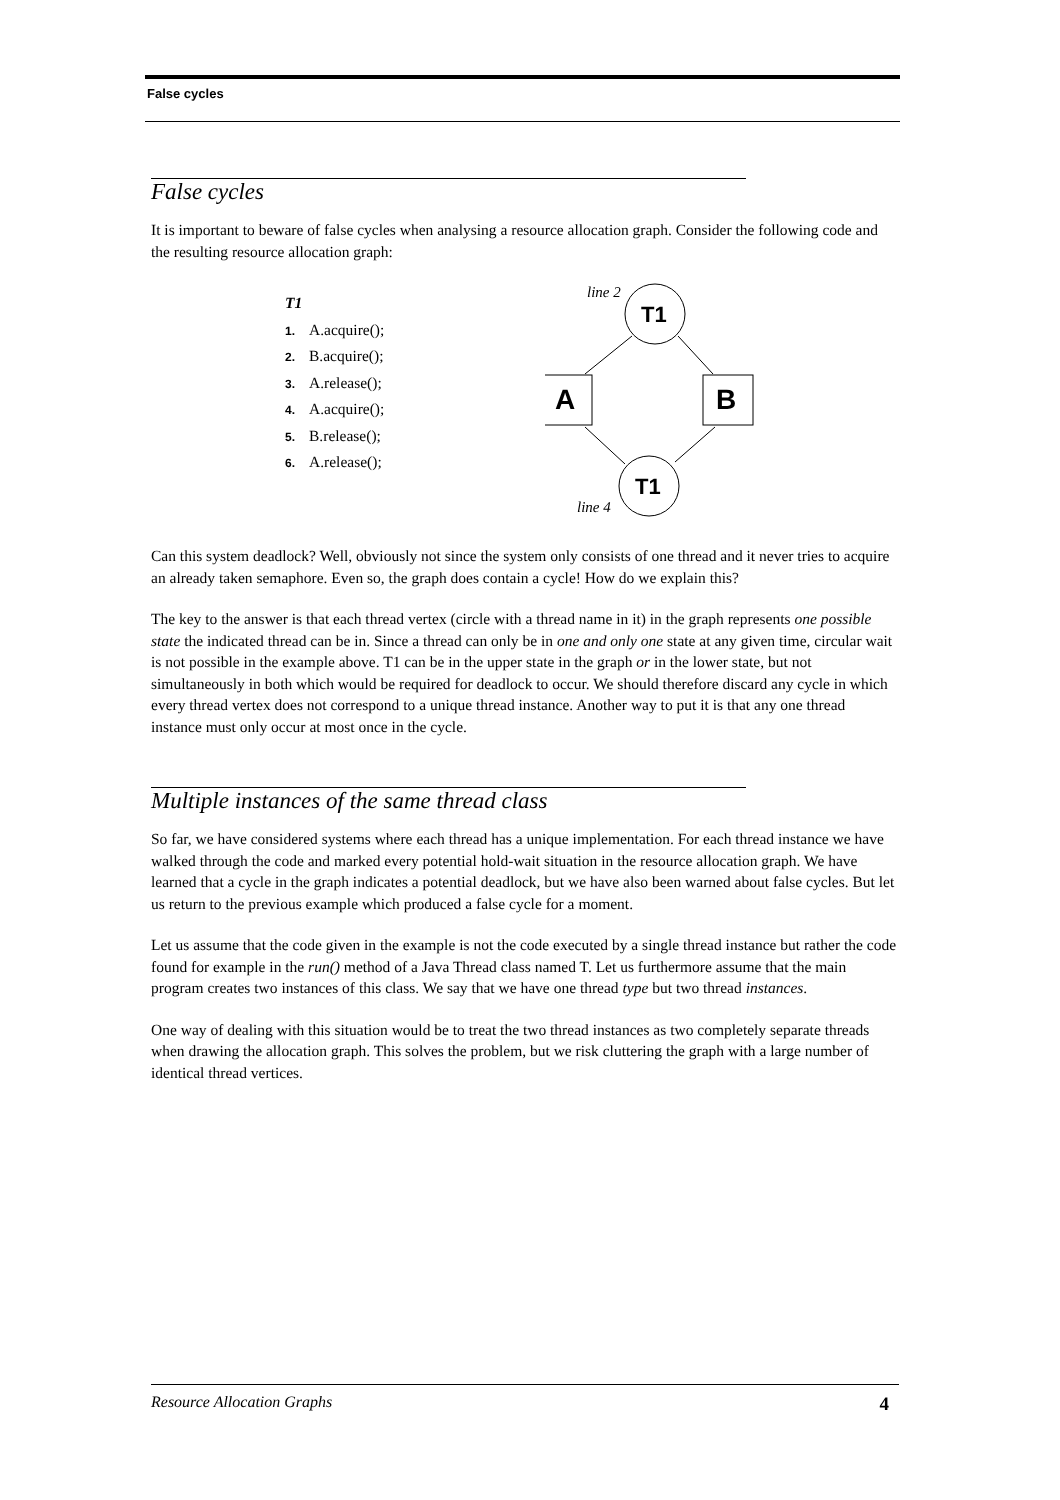False cycles
False cycles
It is important to beware of false cycles when analysing a resource allocation graph. Consider the following code and the resulting resource allocation graph:
T1
1. A.acquire();
2. B.acquire();
3. A.release();
4. A.acquire();
5. B.release();
6. A.release();
line 2
T1
A
B
T1
line 4
Can this system deadlock? Well, obviously not since the system only consists of one thread and it never tries to acquire an already taken semaphore. Even so, the graph does contain a cycle! How do we explain this?
The key to the answer is that each thread vertex (circle with a thread name in it) in the graph represents one possible state the indicated thread can be in. Since a thread can only be in one and only one state at any given time, circular wait is not possible in the example above. T1 can be in the upper state in the graph or in the lower state, but not simultaneously in both which would be required for deadlock to occur. We should therefore discard any cycle in which every thread vertex does not correspond to a unique thread instance. Another way to put it is that any one thread instance must only occur at most once in the cycle.
Multiple instances of the same thread class
So far, we have considered systems where each thread has a unique implementation. For each thread instance we have walked through the code and marked every potential hold-wait situation in the resource allocation graph. We have learned that a cycle in the graph indicates a potential deadlock, but we have also been warned about false cycles. But let us return to the previous example which produced a false cycle for a moment.
Let us assume that the code given in the example is not the code executed by a single thread instance but rather the code found for example in the run() method of a Java Thread class named T. Let us furthermore assume that the main program creates two instances of this class. We say that we have one thread type but two thread instances.
One way of dealing with this situation would be to treat the two thread instances as two completely separate threads when drawing the allocation graph. This solves the problem, but we risk cluttering the graph with a large number of identical thread vertices.
Resource Allocation Graphs 4